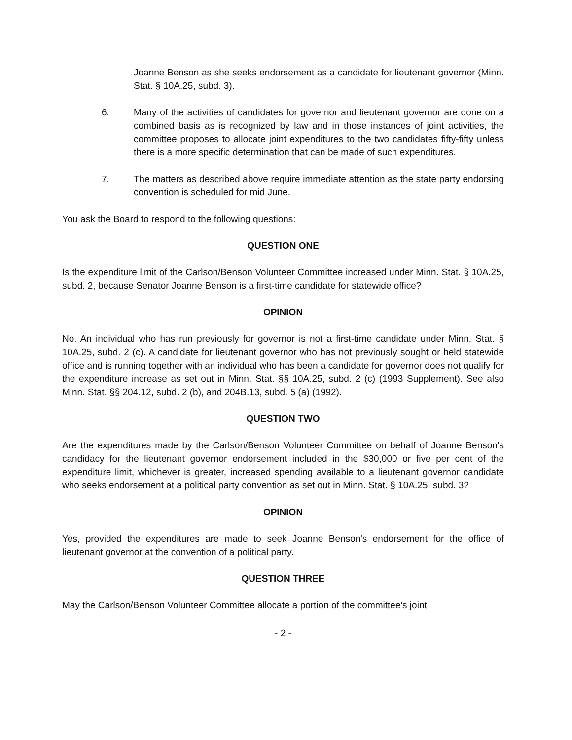Joanne Benson as she seeks endorsement as a candidate for lieutenant governor (Minn. Stat. § 10A.25, subd. 3).
6. Many of the activities of candidates for governor and lieutenant governor are done on a combined basis as is recognized by law and in those instances of joint activities, the committee proposes to allocate joint expenditures to the two candidates fifty-fifty unless there is a more specific determination that can be made of such expenditures.
7. The matters as described above require immediate attention as the state party endorsing convention is scheduled for mid June.
You ask the Board to respond to the following questions:
QUESTION ONE
Is the expenditure limit of the Carlson/Benson Volunteer Committee increased under Minn. Stat. § 10A.25, subd. 2, because Senator Joanne Benson is a first-time candidate for statewide office?
OPINION
No. An individual who has run previously for governor is not a first-time candidate under Minn. Stat. § 10A.25, subd. 2 (c). A candidate for lieutenant governor who has not previously sought or held statewide office and is running together with an individual who has been a candidate for governor does not qualify for the expenditure increase as set out in Minn. Stat. §§ 10A.25, subd. 2 (c) (1993 Supplement). See also Minn. Stat. §§ 204.12, subd. 2 (b), and 204B.13, subd. 5 (a) (1992).
QUESTION TWO
Are the expenditures made by the Carlson/Benson Volunteer Committee on behalf of Joanne Benson's candidacy for the lieutenant governor endorsement included in the $30,000 or five per cent of the expenditure limit, whichever is greater, increased spending available to a lieutenant governor candidate who seeks endorsement at a political party convention as set out in Minn. Stat. § 10A.25, subd. 3?
OPINION
Yes, provided the expenditures are made to seek Joanne Benson's endorsement for the office of lieutenant governor at the convention of a political party.
QUESTION THREE
May the Carlson/Benson Volunteer Committee allocate a portion of the committee's joint
- 2 -